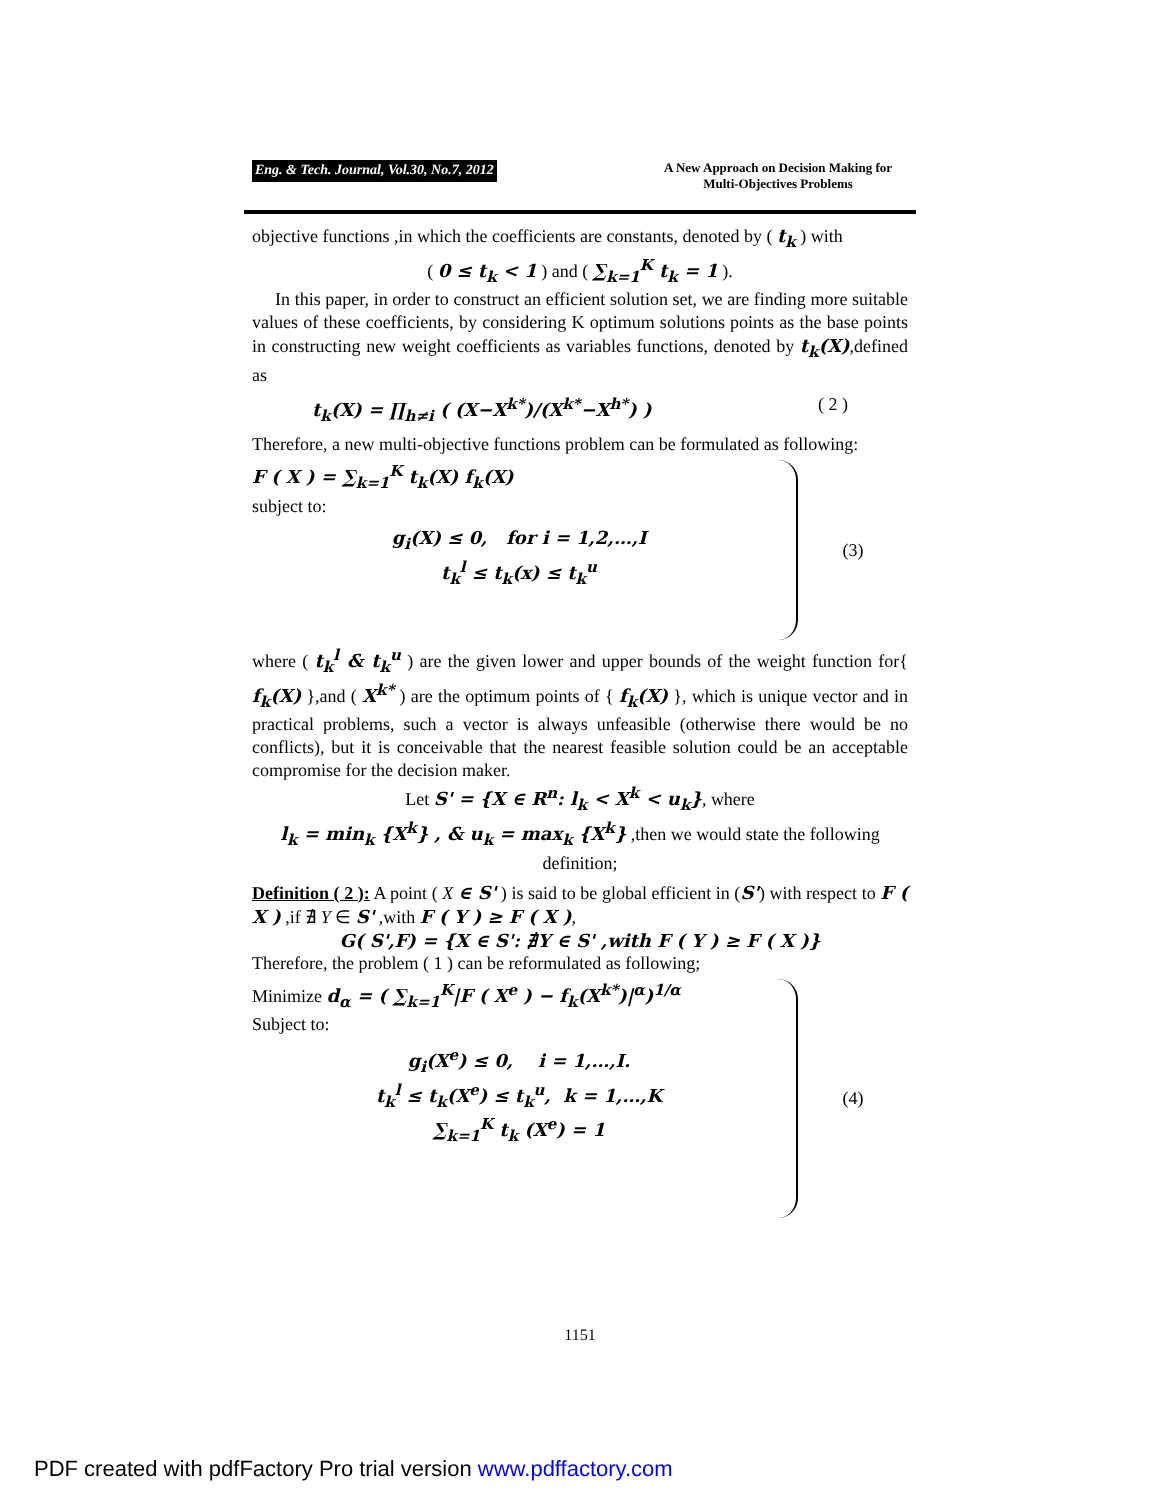Eng. & Tech. Journal, Vol.30, No.7, 2012
A New Approach on Decision Making for
Multi-Objectives Problems
objective functions ,in which the coefficients are constants, denoted by ( t<sub>k</sub> ) with
( 0 ≤ t<sub>k</sub> < 1 ) and ( ∑<sub>k=1</sub><sup>K</sup> t<sub>k</sub> = 1 ).
In this paper, in order to construct an efficient solution set, we are finding more suitable values of these coefficients, by considering K optimum solutions points as the base points in constructing new weight coefficients as variables functions, denoted by t<sub>k</sub>(X),defined as
t<sub>k</sub>(X) = ∏<sub>h≠i</sub> ( (X−X<sup>k*</sup>)/(X<sup>k*</sup>−X<sup>h*</sup>) ) ( 2 )
Therefore, a new multi-objective functions problem can be formulated as following:
F ( X ) = ∑<sub>k=1</sub><sup>K</sup> t<sub>k</sub>(X) f<sub>k</sub>(X)
subject to:
g<sub>i</sub>(X) ≤ 0, for i = 1,2,…,I
t<sub>k</sub><sup>l</sup> ≤ t<sub>k</sub>(x) ≤ t<sub>k</sub><sup>u</sup>
(3)
where ( t<sub>k</sub><sup>l</sup> & t<sub>k</sub><sup>u</sup> ) are the given lower and upper bounds of the weight function for{ f<sub>k</sub>(X) },and ( X<sup>k*</sup> ) are the optimum points of { f<sub>k</sub>(X) }, which is unique vector and in practical problems, such a vector is always unfeasible (otherwise there would be no conflicts), but it is conceivable that the nearest feasible solution could be an acceptable compromise for the decision maker.
Let S' = {X ∈ R<sup>n</sup>: l<sub>k</sub> < X<sup>k</sup> < u<sub>k</sub>}, where
l<sub>k</sub> = min<sub>k</sub> {X<sup>k</sup>} , & u<sub>k</sub> = max<sub>k</sub> {X<sup>k</sup>} ,then we would state the following definition;
Definition ( 2 ): A point ( X ∈ S' ) is said to be global efficient in (S') with respect to F ( X ) ,if ∄ Y ∈ S' ,with F ( Y ) ≥ F ( X ),
G( S',F) = {X ∈ S': ∄Y ∈ S' ,with F ( Y ) ≥ F ( X )}
Therefore, the problem ( 1 ) can be reformulated as following;
Minimize d<sub>α</sub> = ( ∑<sub>k=1</sub><sup>K</sup>|F ( X<sup>e</sup> ) − f<sub>k</sub>(X<sup>k*</sup>)|<sup>α</sup>)<sup>1/α</sup>
Subject to:
g<sub>i</sub>(X<sup>e</sup>) ≤ 0, i = 1,…,I.
t<sub>k</sub><sup>l</sup> ≤ t<sub>k</sub>(X<sup>e</sup>) ≤ t<sub>k</sub><sup>u</sup>, k = 1,…,K
∑<sub>k=1</sub><sup>K</sup> t<sub>k</sub> (X<sup>e</sup>) = 1
(4)
1151
PDF created with pdfFactory Pro trial version www.pdffactory.com